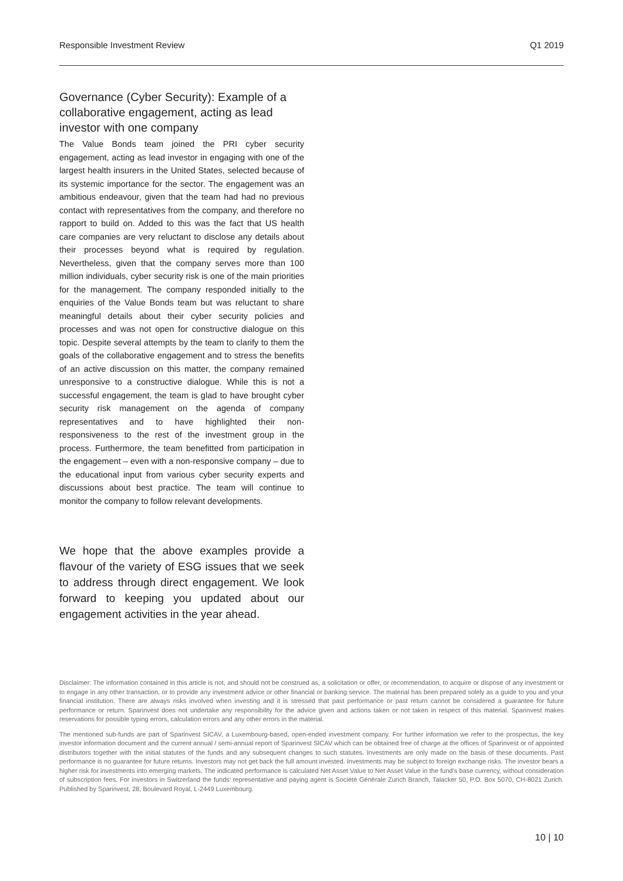Responsible Investment Review Q1 2019
Governance (Cyber Security): Example of a collaborative engagement, acting as lead investor with one company
The Value Bonds team joined the PRI cyber security engagement, acting as lead investor in engaging with one of the largest health insurers in the United States, selected because of its systemic importance for the sector. The engagement was an ambitious endeavour, given that the team had had no previous contact with representatives from the company, and therefore no rapport to build on. Added to this was the fact that US health care companies are very reluctant to disclose any details about their processes beyond what is required by regulation. Nevertheless, given that the company serves more than 100 million individuals, cyber security risk is one of the main priorities for the management. The company responded initially to the enquiries of the Value Bonds team but was reluctant to share meaningful details about their cyber security policies and processes and was not open for constructive dialogue on this topic. Despite several attempts by the team to clarify to them the goals of the collaborative engagement and to stress the benefits of an active discussion on this matter, the company remained unresponsive to a constructive dialogue. While this is not a successful engagement, the team is glad to have brought cyber security risk management on the agenda of company representatives and to have highlighted their non-responsiveness to the rest of the investment group in the process. Furthermore, the team benefitted from participation in the engagement – even with a non-responsive company – due to the educational input from various cyber security experts and discussions about best practice. The team will continue to monitor the company to follow relevant developments.
We hope that the above examples provide a flavour of the variety of ESG issues that we seek to address through direct engagement. We look forward to keeping you updated about our engagement activities in the year ahead.
Disclaimer: The information contained in this article is not, and should not be construed as, a solicitation or offer, or recommendation, to acquire or dispose of any investment or to engage in any other transaction, or to provide any investment advice or other financial or banking service. The material has been prepared solely as a guide to you and your financial institution. There are always risks involved when investing and it is stressed that past performance or past return cannot be considered a guarantee for future performance or return. Sparinvest does not undertake any responsibility for the advice given and actions taken or not taken in respect of this material. Sparinvest makes reservations for possible typing errors, calculation errors and any other errors in the material.
The mentioned sub-funds are part of Sparinvest SICAV, a Luxembourg-based, open-ended investment company. For further information we refer to the prospectus, the key investor information document and the current annual / semi-annual report of Sparinvest SICAV which can be obtained free of charge at the offices of Sparinvest or of appointed distributors together with the initial statutes of the funds and any subsequent changes to such statutes. Investments are only made on the basis of these documents. Past performance is no guarantee for future returns. Investors may not get back the full amount invested. Investments may be subject to foreign exchange risks. The investor bears a higher risk for investments into emerging markets. The indicated performance is calculated Net Asset Value to Net Asset Value in the fund’s base currency, without consideration of subscription fees. For investors in Switzerland the funds’ representative and paying agent is Société Générale Zurich Branch, Talacker 50, P.O. Box 5070, CH-8021 Zurich. Published by Sparinvest, 28, Boulevard Royal, L-2449 Luxembourg.
10 | 10